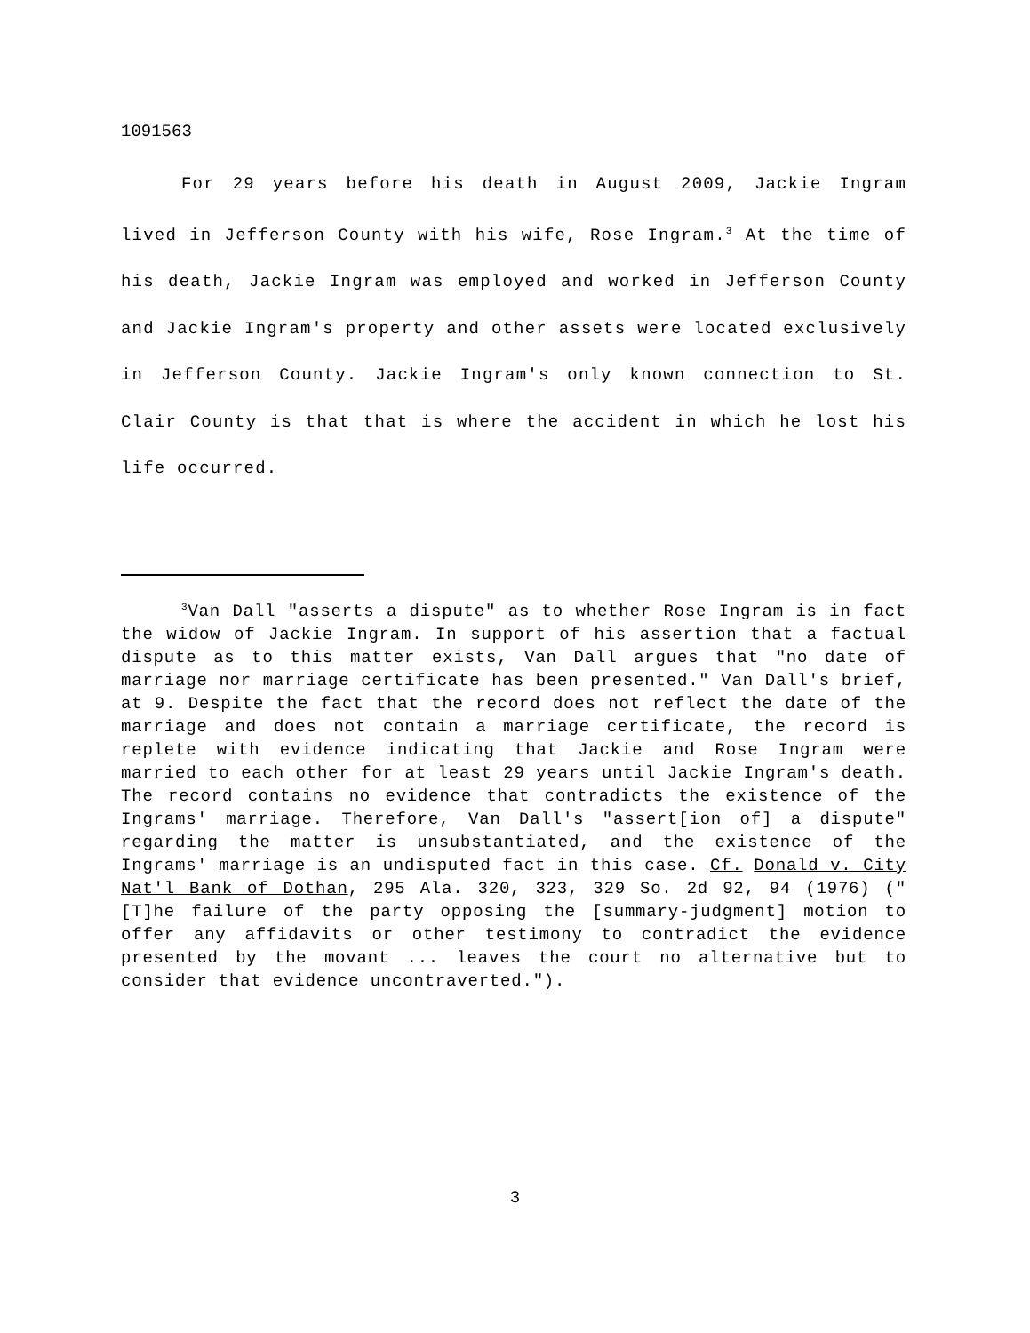1091563
For 29 years before his death in August 2009, Jackie Ingram lived in Jefferson County with his wife, Rose Ingram.<sup>3</sup> At the time of his death, Jackie Ingram was employed and worked in Jefferson County and Jackie Ingram's property and other assets were located exclusively in Jefferson County. Jackie Ingram's only known connection to St. Clair County is that that is where the accident in which he lost his life occurred.
<sup>3</sup> Van Dall "asserts a dispute" as to whether Rose Ingram is in fact the widow of Jackie Ingram. In support of his assertion that a factual dispute as to this matter exists, Van Dall argues that "no date of marriage nor marriage certificate has been presented." Van Dall's brief, at 9. Despite the fact that the record does not reflect the date of the marriage and does not contain a marriage certificate, the record is replete with evidence indicating that Jackie and Rose Ingram were married to each other for at least 29 years until Jackie Ingram's death. The record contains no evidence that contradicts the existence of the Ingrams' marriage. Therefore, Van Dall's "assert[ion of] a dispute" regarding the matter is unsubstantiated, and the existence of the Ingrams' marriage is an undisputed fact in this case. Cf. Donald v. City Nat'l Bank of Dothan, 295 Ala. 320, 323, 329 So. 2d 92, 94 (1976) ("[T]he failure of the party opposing the [summary-judgment] motion to offer any affidavits or other testimony to contradict the evidence presented by the movant ... leaves the court no alternative but to consider that evidence uncontraverted.").
3